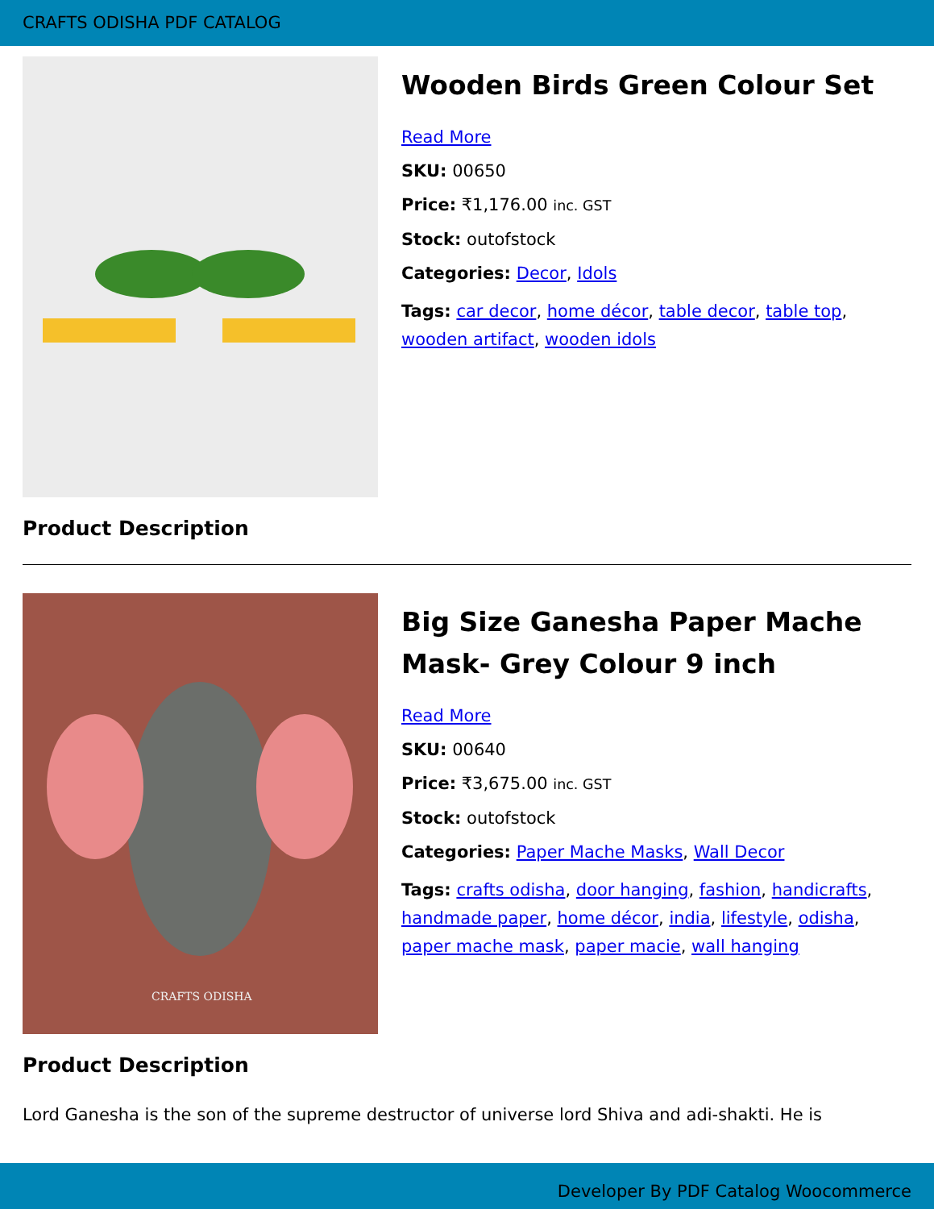CRAFTS ODISHA PDF CATALOG
Wooden Birds Green Colour Set
Read More
SKU: 00650
Price: ₹1,176.00 inc. GST
Stock: outofstock
Categories: Decor, Idols
Tags: car decor, home décor, table decor, table top, wooden artifact, wooden idols
Product Description
CRAFTS ODISHA
Big Size Ganesha Paper Mache Mask- Grey Colour 9 inch
Read More
SKU: 00640
Price: ₹3,675.00 inc. GST
Stock: outofstock
Categories: Paper Mache Masks, Wall Decor
Tags: crafts odisha, door hanging, fashion, handicrafts, handmade paper, home décor, india, lifestyle, odisha, paper mache mask, paper macie, wall hanging
Product Description
Lord Ganesha is the son of the supreme destructor of universe lord Shiva and adi-shakti. He is
Developer By PDF Catalog Woocommerce